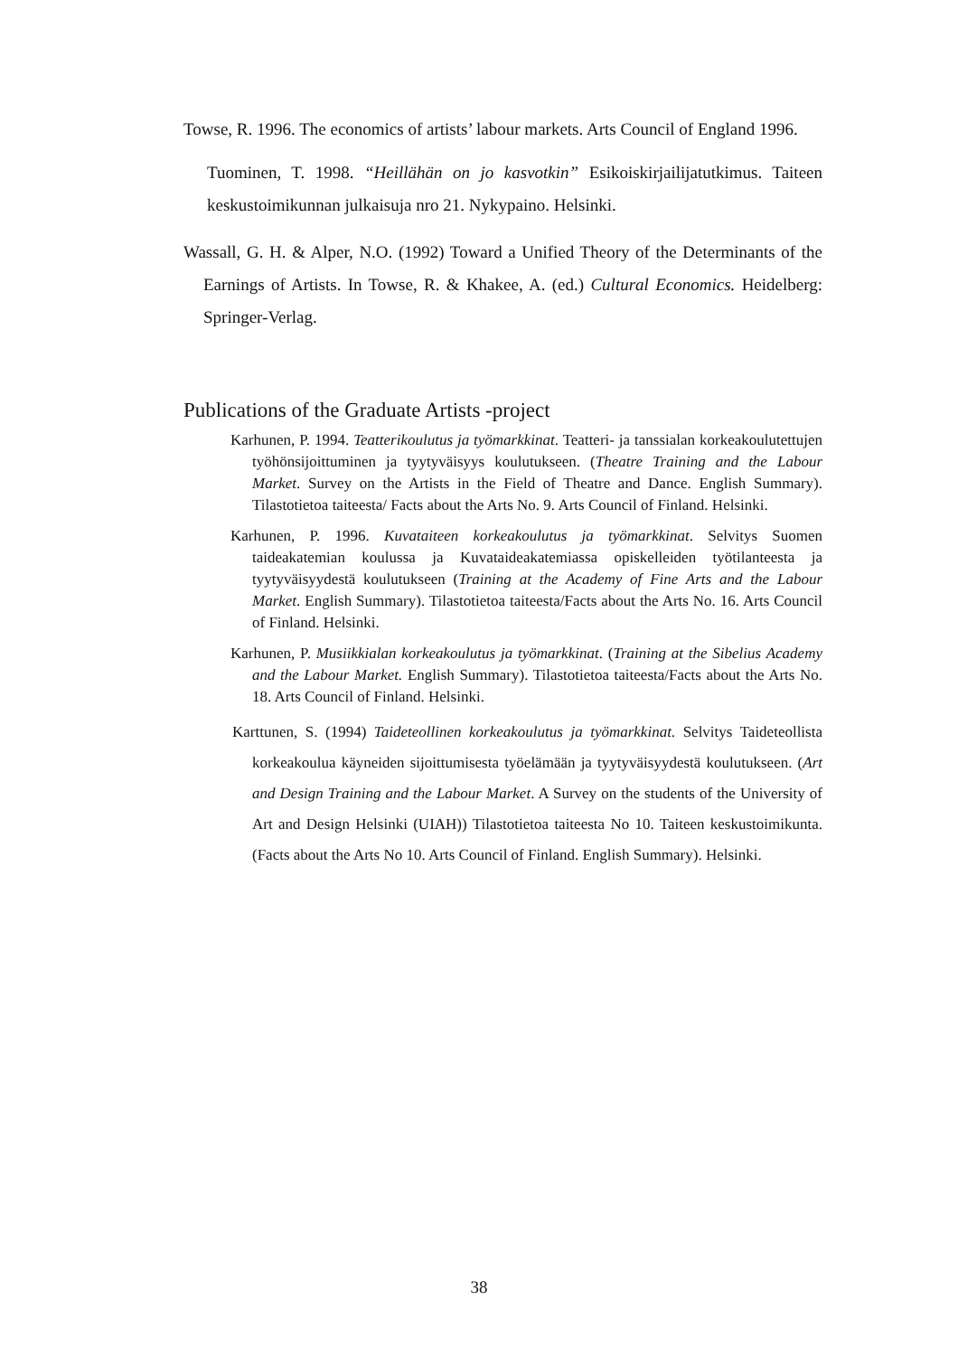Towse, R. 1996. The economics of artists’ labour markets. Arts Council of England 1996.
Tuominen, T. 1998. “Heillähän on jo kasvotkin” Esikoiskirjailijatutkimus. Taiteen keskustoimikunnan julkaisuja nro 21. Nykypaino. Helsinki.
Wassall, G. H. & Alper, N.O. (1992) Toward a Unified Theory of the Determinants of the Earnings of Artists. In Towse, R. & Khakee, A. (ed.) Cultural Economics. Heidelberg: Springer-Verlag.
Publications of the Graduate Artists -project
Karhunen, P. 1994. Teatterikoulutus ja työmarkkinat. Teatteri- ja tanssialan korkeakoulutettujen työhönsijoittuminen ja tyytyväisyys koulutukseen. (Theatre Training and the Labour Market. Survey on the Artists in the Field of Theatre and Dance. English Summary). Tilastotietoa taiteesta/ Facts about the Arts No. 9. Arts Council of Finland. Helsinki.
Karhunen, P. 1996. Kuvataiteen korkeakoulutus ja työmarkkinat. Selvitys Suomen taideakatemian koulussa ja Kuvataideakatemiassa opiskelleiden työtilanteesta ja tyytyväisyydestä koulutukseen (Training at the Academy of Fine Arts and the Labour Market. English Summary). Tilastotietoa taiteesta/Facts about the Arts No. 16. Arts Council of Finland. Helsinki.
Karhunen, P. Musiikkialan korkeakoulutus ja työmarkkinat. (Training at the Sibelius Academy and the Labour Market. English Summary). Tilastotietoa taiteesta/Facts about the Arts No. 18. Arts Council of Finland. Helsinki.
Karttunen, S. (1994) Taideteollinen korkeakoulutus ja työmarkkinat. Selvitys Taideteollista korkeakoulua käyneiden sijoittumisesta työelämään ja tyytyväisyydestä koulutukseen. (Art and Design Training and the Labour Market. A Survey on the students of the University of Art and Design Helsinki (UIAH)) Tilastotietoa taiteesta No 10. Taiteen keskustoimikunta. (Facts about the Arts No 10. Arts Council of Finland. English Summary). Helsinki.
38